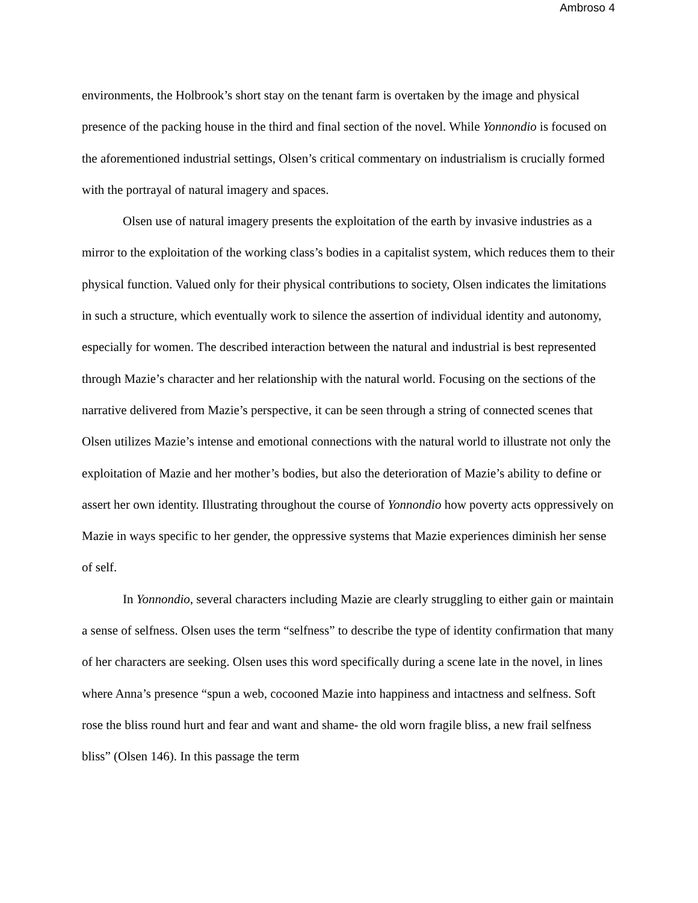Ambroso 4
environments, the Holbrook’s short stay on the tenant farm is overtaken by the image and physical presence of the packing house in the third and final section of the novel. While Yonnondio is focused on the aforementioned industrial settings, Olsen’s critical commentary on industrialism is crucially formed with the portrayal of natural imagery and spaces.
Olsen use of natural imagery presents the exploitation of the earth by invasive industries as a mirror to the exploitation of the working class’s bodies in a capitalist system, which reduces them to their physical function. Valued only for their physical contributions to society, Olsen indicates the limitations in such a structure, which eventually work to silence the assertion of individual identity and autonomy, especially for women. The described interaction between the natural and industrial is best represented through Mazie’s character and her relationship with the natural world. Focusing on the sections of the narrative delivered from Mazie’s perspective, it can be seen through a string of connected scenes that Olsen utilizes Mazie’s intense and emotional connections with the natural world to illustrate not only the exploitation of Mazie and her mother’s bodies, but also the deterioration of Mazie’s ability to define or assert her own identity. Illustrating throughout the course of Yonnondio how poverty acts oppressively on Mazie in ways specific to her gender, the oppressive systems that Mazie experiences diminish her sense of self.
In Yonnondio, several characters including Mazie are clearly struggling to either gain or maintain a sense of selfness. Olsen uses the term “selfness” to describe the type of identity confirmation that many of her characters are seeking. Olsen uses this word specifically during a scene late in the novel, in lines where Anna’s presence “spun a web, cocooned Mazie into happiness and intactness and selfness. Soft rose the bliss round hurt and fear and want and shame- the old worn fragile bliss, a new frail selfness bliss” (Olsen 146). In this passage the term